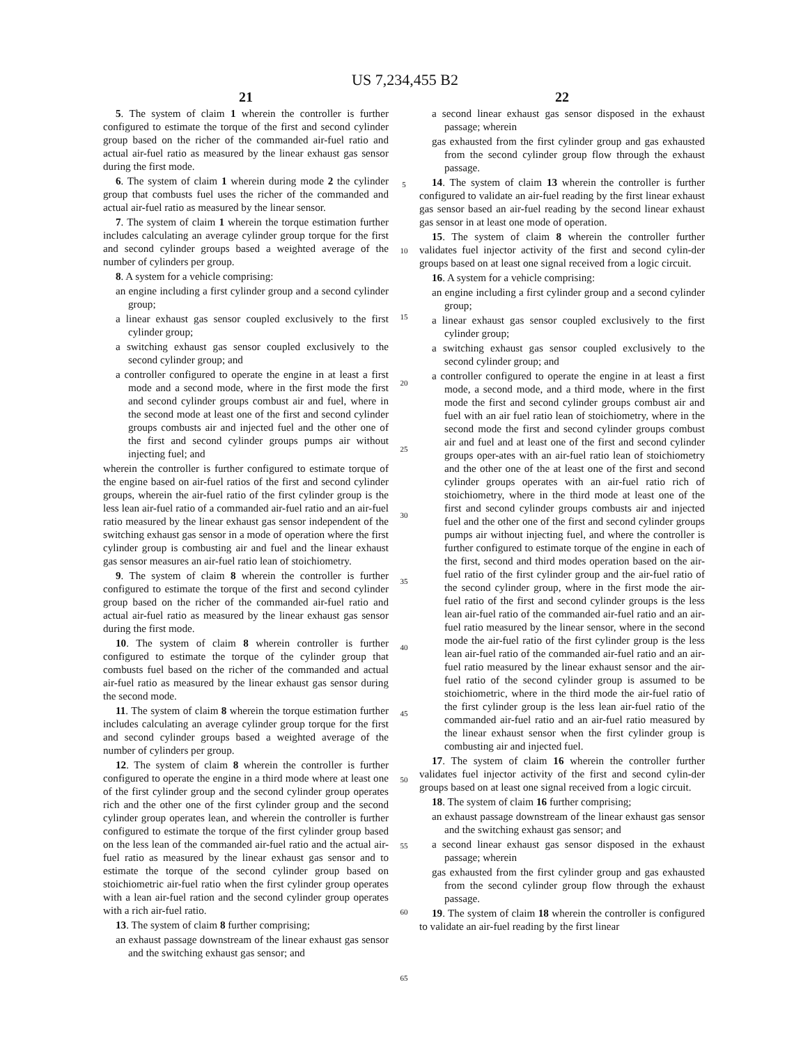US 7,234,455 B2
21
5. The system of claim 1 wherein the controller is further configured to estimate the torque of the first and second cylinder group based on the richer of the commanded air-fuel ratio and actual air-fuel ratio as measured by the linear exhaust gas sensor during the first mode.
6. The system of claim 1 wherein during mode 2 the cylinder group that combusts fuel uses the richer of the commanded and actual air-fuel ratio as measured by the linear sensor.
7. The system of claim 1 wherein the torque estimation further includes calculating an average cylinder group torque for the first and second cylinder groups based a weighted average of the number of cylinders per group.
8. A system for a vehicle comprising:
an engine including a first cylinder group and a second cylinder group;
a linear exhaust gas sensor coupled exclusively to the first cylinder group;
a switching exhaust gas sensor coupled exclusively to the second cylinder group; and
a controller configured to operate the engine in at least a first mode and a second mode, where in the first mode the first and second cylinder groups combust air and fuel, where in the second mode at least one of the first and second cylinder groups combusts air and injected fuel and the other one of the first and second cylinder groups pumps air without injecting fuel; and
wherein the controller is further configured to estimate torque of the engine based on air-fuel ratios of the first and second cylinder groups, wherein the air-fuel ratio of the first cylinder group is the less lean air-fuel ratio of a commanded air-fuel ratio and an air-fuel ratio measured by the linear exhaust gas sensor independent of the switching exhaust gas sensor in a mode of operation where the first cylinder group is combusting air and fuel and the linear exhaust gas sensor measures an air-fuel ratio lean of stoichiometry.
9. The system of claim 8 wherein the controller is further configured to estimate the torque of the first and second cylinder group based on the richer of the commanded air-fuel ratio and actual air-fuel ratio as measured by the linear exhaust gas sensor during the first mode.
10. The system of claim 8 wherein controller is further configured to estimate the torque of the cylinder group that combusts fuel based on the richer of the commanded and actual air-fuel ratio as measured by the linear exhaust gas sensor during the second mode.
11. The system of claim 8 wherein the torque estimation further includes calculating an average cylinder group torque for the first and second cylinder groups based a weighted average of the number of cylinders per group.
12. The system of claim 8 wherein the controller is further configured to operate the engine in a third mode where at least one of the first cylinder group and the second cylinder group operates rich and the other one of the first cylinder group and the second cylinder group operates lean, and wherein the controller is further configured to estimate the torque of the first cylinder group based on the less lean of the commanded air-fuel ratio and the actual air-fuel ratio as measured by the linear exhaust gas sensor and to estimate the torque of the second cylinder group based on stoichiometric air-fuel ratio when the first cylinder group operates with a lean air-fuel ration and the second cylinder group operates with a rich air-fuel ratio.
13. The system of claim 8 further comprising;
an exhaust passage downstream of the linear exhaust gas sensor and the switching exhaust gas sensor; and
5
10
15
20
25
30
35
40
45
50
55
60
65
22
a second linear exhaust gas sensor disposed in the exhaust passage; wherein
gas exhausted from the first cylinder group and gas exhausted from the second cylinder group flow through the exhaust passage.
14. The system of claim 13 wherein the controller is further configured to validate an air-fuel reading by the first linear exhaust gas sensor based an air-fuel reading by the second linear exhaust gas sensor in at least one mode of operation.
15. The system of claim 8 wherein the controller further validates fuel injector activity of the first and second cylin-der groups based on at least one signal received from a logic circuit.
16. A system for a vehicle comprising:
an engine including a first cylinder group and a second cylinder group;
a linear exhaust gas sensor coupled exclusively to the first cylinder group;
a switching exhaust gas sensor coupled exclusively to the second cylinder group; and
a controller configured to operate the engine in at least a first mode, a second mode, and a third mode, where in the first mode the first and second cylinder groups combust air and fuel with an air fuel ratio lean of stoichiometry, where in the second mode the first and second cylinder groups combust air and fuel and at least one of the first and second cylinder groups oper-ates with an air-fuel ratio lean of stoichiometry and the other one of the at least one of the first and second cylinder groups operates with an air-fuel ratio rich of stoichiometry, where in the third mode at least one of the first and second cylinder groups combusts air and injected fuel and the other one of the first and second cylinder groups pumps air without injecting fuel, and where the controller is further configured to estimate torque of the engine in each of the first, second and third modes operation based on the air-fuel ratio of the first cylinder group and the air-fuel ratio of the second cylinder group, where in the first mode the air-fuel ratio of the first and second cylinder groups is the less lean air-fuel ratio of the commanded air-fuel ratio and an air-fuel ratio measured by the linear sensor, where in the second mode the air-fuel ratio of the first cylinder group is the less lean air-fuel ratio of the commanded air-fuel ratio and an air-fuel ratio measured by the linear exhaust sensor and the air-fuel ratio of the second cylinder group is assumed to be stoichiometric, where in the third mode the air-fuel ratio of the first cylinder group is the less lean air-fuel ratio of the commanded air-fuel ratio and an air-fuel ratio measured by the linear exhaust sensor when the first cylinder group is combusting air and injected fuel.
17. The system of claim 16 wherein the controller further validates fuel injector activity of the first and second cylin-der groups based on at least one signal received from a logic circuit.
18. The system of claim 16 further comprising;
an exhaust passage downstream of the linear exhaust gas sensor and the switching exhaust gas sensor; and
a second linear exhaust gas sensor disposed in the exhaust passage; wherein
gas exhausted from the first cylinder group and gas exhausted from the second cylinder group flow through the exhaust passage.
19. The system of claim 18 wherein the controller is configured to validate an air-fuel reading by the first linear